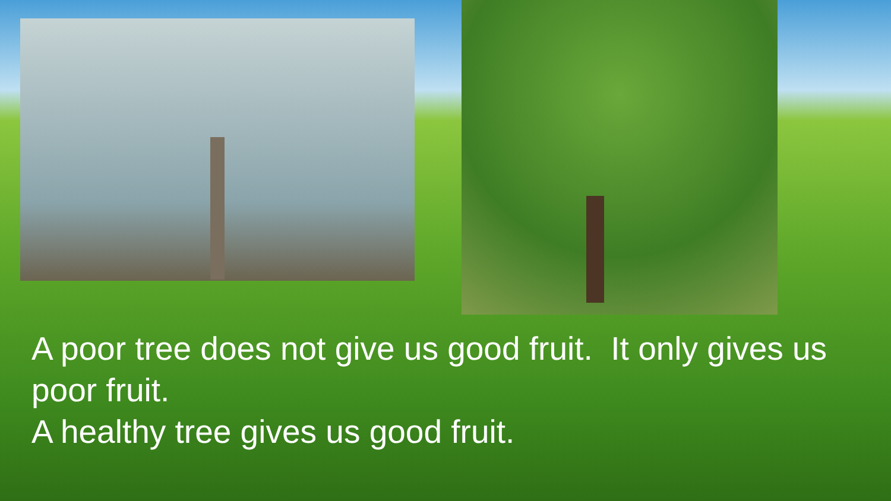A poor tree does not give us good fruit. It only gives us poor fruit.
A healthy tree gives us good fruit.